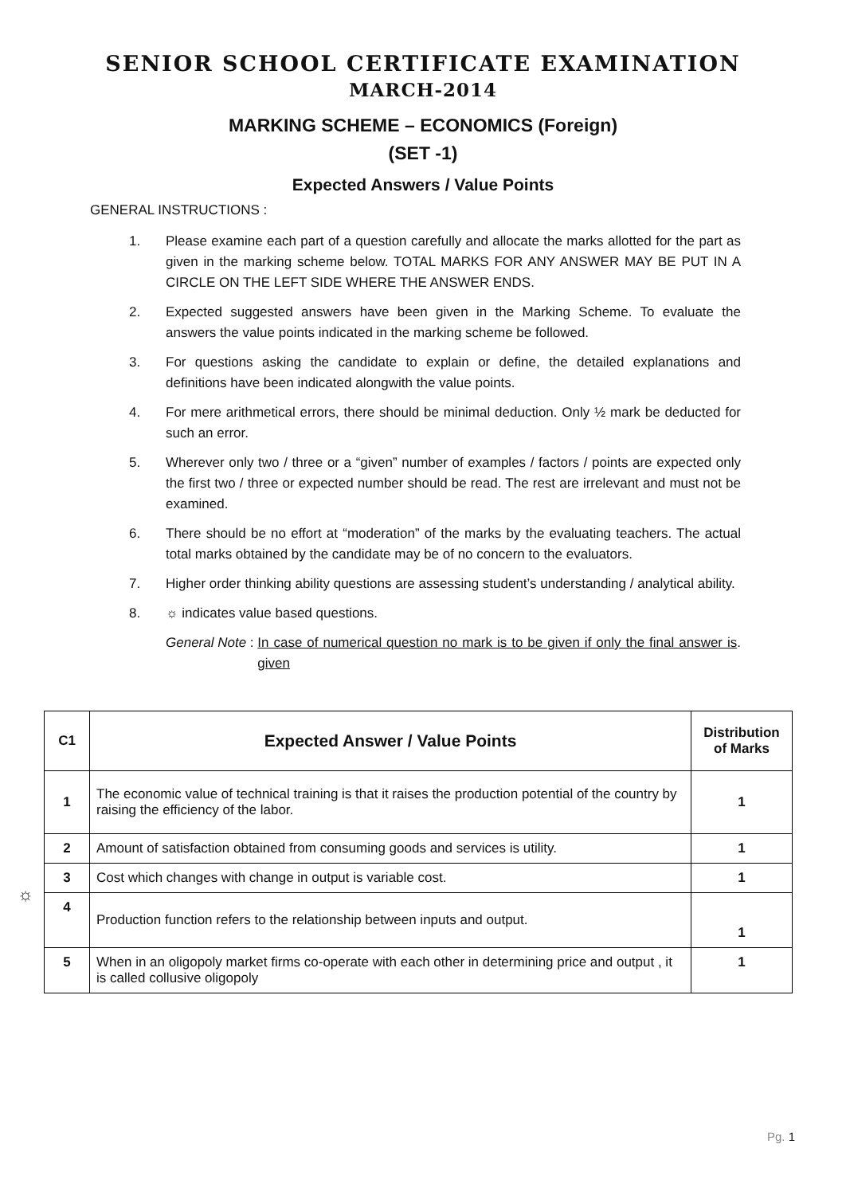SENIOR SCHOOL CERTIFICATE EXAMINATION
MARCH-2014
MARKING SCHEME – ECONOMICS (Foreign)
(SET -1)
Expected Answers / Value Points
GENERAL INSTRUCTIONS :
1. Please examine each part of a question carefully and allocate the marks allotted for the part as given in the marking scheme below. TOTAL MARKS FOR ANY ANSWER MAY BE PUT IN A CIRCLE ON THE LEFT SIDE WHERE THE ANSWER ENDS.
2. Expected suggested answers have been given in the Marking Scheme. To evaluate the answers the value points indicated in the marking scheme be followed.
3. For questions asking the candidate to explain or define, the detailed explanations and definitions have been indicated alongwith the value points.
4. For mere arithmetical errors, there should be minimal deduction. Only ½ mark be deducted for such an error.
5. Wherever only two / three or a “given” number of examples / factors / points are expected only the first two / three or expected number should be read. The rest are irrelevant and must not be examined.
6. There should be no effort at “moderation” of the marks by the evaluating teachers. The actual total marks obtained by the candidate may be of no concern to the evaluators.
7. Higher order thinking ability questions are assessing student’s understanding / analytical ability.
8. ☼ indicates value based questions.
General Note : In case of numerical question no mark is to be given if only the final answer is given.
☼
| C1 | Expected Answer / Value Points | Distribution of Marks |
| --- | --- | --- |
| 1 | The economic value of technical training is that it raises the production potential of the country by raising the efficiency of the labor. | 1 |
| 2 | Amount of satisfaction obtained from consuming goods and services is utility. | 1 |
| 3 | Cost which changes with change in output is variable cost. | 1 |
| 4 | Production function refers to the relationship between inputs and output. | 1 |
| 5 | When in an oligopoly market firms co-operate with each other in determining price and output , it is called collusive oligopoly | 1 |
Pg. 1